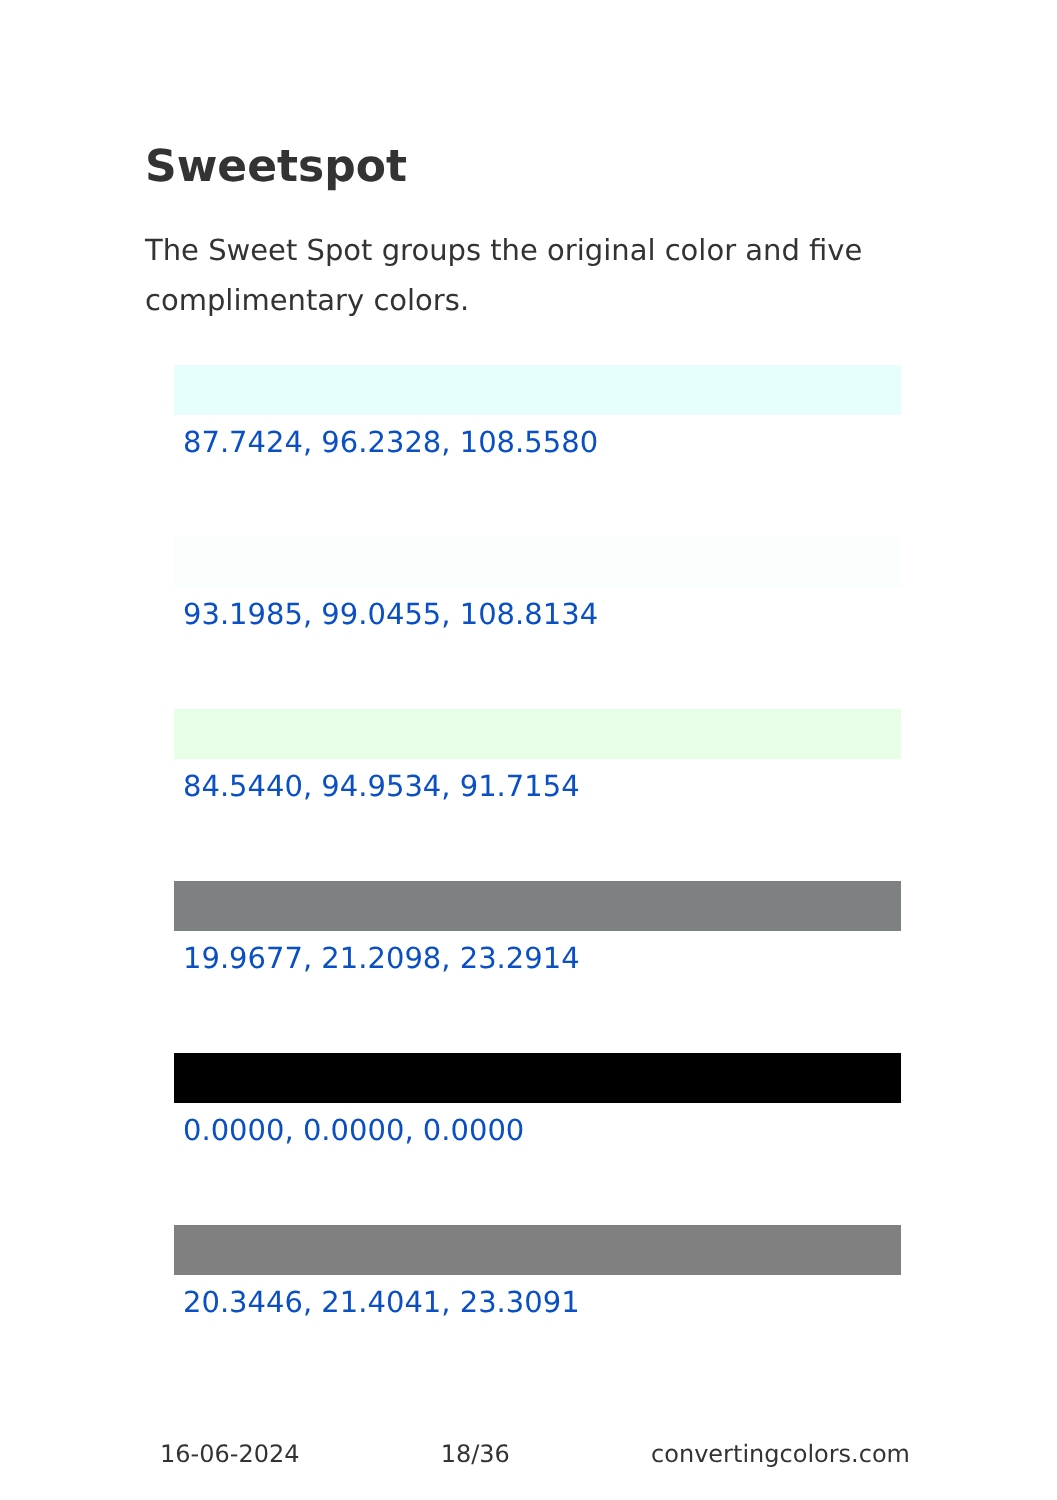Sweetspot
The Sweet Spot groups the original color and five complimentary colors.
87.7424, 96.2328, 108.5580
93.1985, 99.0455, 108.8134
84.5440, 94.9534, 91.7154
19.9677, 21.2098, 23.2914
0.0000, 0.0000, 0.0000
20.3446, 21.4041, 23.3091
16-06-2024 18/36 convertingcolors.com